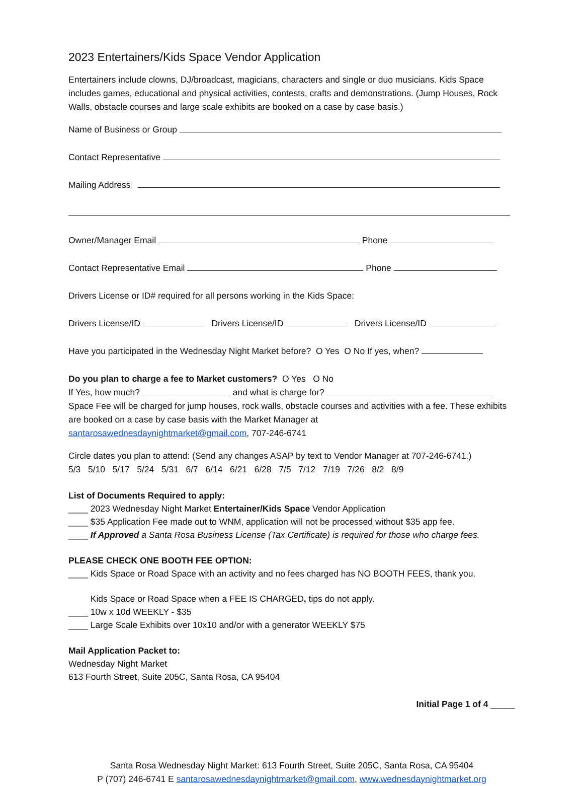2023 Entertainers/Kids Space Vendor Application
Entertainers include clowns, DJ/broadcast, magicians, characters and single or duo musicians. Kids Space includes games, educational and physical activities, contests, crafts and demonstrations. (Jump Houses, Rock Walls, obstacle courses and large scale exhibits are booked on a case by case basis.)
Name of Business or Group
Contact Representative
Mailing Address
Owner/Manager Email Phone
Contact Representative Email Phone
Drivers License or ID# required for all persons working in the Kids Space:
Drivers License/ID Drivers License/ID Drivers License/ID
Have you participated in the Wednesday Night Market before? O Yes O No If yes, when?
Do you plan to charge a fee to Market customers? O Yes O No
If Yes, how much? and what is charge for?
Space Fee will be charged for jump houses, rock walls, obstacle courses and activities with a fee. These exhibits are booked on a case by case basis with the Market Manager at
santarosawednesdaynightmarket@gmail.com, 707-246-6741
Circle dates you plan to attend: (Send any changes ASAP by text to Vendor Manager at 707-246-6741.)
5/3 5/10 5/17 5/24 5/31 6/7 6/14 6/21 6/28 7/5 7/12 7/19 7/26 8/2 8/9
List of Documents Required to apply:
____ 2023 Wednesday Night Market Entertainer/Kids Space Vendor Application
____ $35 Application Fee made out to WNM, application will not be processed without $35 app fee.
____ If Approved a Santa Rosa Business License (Tax Certificate) is required for those who charge fees.
PLEASE CHECK ONE BOOTH FEE OPTION:
____ Kids Space or Road Space with an activity and no fees charged has NO BOOTH FEES, thank you.
Kids Space or Road Space when a FEE IS CHARGED, tips do not apply.
____ 10w x 10d WEEKLY - $35
____ Large Scale Exhibits over 10x10 and/or with a generator WEEKLY $75
Mail Application Packet to:
Wednesday Night Market
613 Fourth Street, Suite 205C, Santa Rosa, CA 95404
Initial Page 1 of 4 _____
Santa Rosa Wednesday Night Market: 613 Fourth Street, Suite 205C, Santa Rosa, CA 95404
P (707) 246-6741 E santarosawednesdaynightmarket@gmail.com, www.wednesdaynightmarket.org